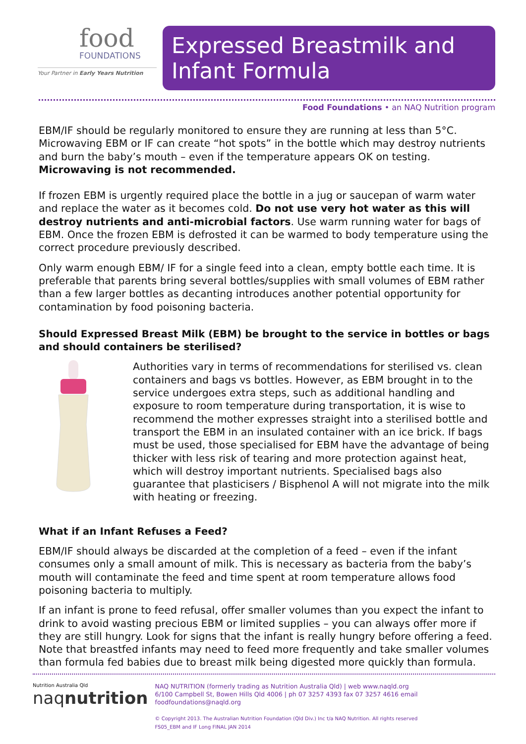food
FOUNDATIONS
Your Partner in Early Years Nutrition
Expressed Breastmilk and Infant Formula
Food Foundations • an NAQ Nutrition program
EBM/IF should be regularly monitored to ensure they are running at less than 5°C. Microwaving EBM or IF can create “hot spots” in the bottle which may destroy nutrients and burn the baby’s mouth – even if the temperature appears OK on testing. Microwaving is not recommended.
If frozen EBM is urgently required place the bottle in a jug or saucepan of warm water and replace the water as it becomes cold. Do not use very hot water as this will destroy nutrients and anti-microbial factors. Use warm running water for bags of EBM. Once the frozen EBM is defrosted it can be warmed to body temperature using the correct procedure previously described.
Only warm enough EBM/ IF for a single feed into a clean, empty bottle each time. It is preferable that parents bring several bottles/supplies with small volumes of EBM rather than a few larger bottles as decanting introduces another potential opportunity for contamination by food poisoning bacteria.
Should Expressed Breast Milk (EBM) be brought to the service in bottles or bags and should containers be sterilised?
Authorities vary in terms of recommendations for sterilised vs. clean containers and bags vs bottles. However, as EBM brought in to the service undergoes extra steps, such as additional handling and exposure to room temperature during transportation, it is wise to recommend the mother expresses straight into a sterilised bottle and transport the EBM in an insulated container with an ice brick. If bags must be used, those specialised for EBM have the advantage of being thicker with less risk of tearing and more protection against heat, which will destroy important nutrients. Specialised bags also guarantee that plasticisers / Bisphenol A will not migrate into the milk with heating or freezing.
What if an Infant Refuses a Feed?
EBM/IF should always be discarded at the completion of a feed – even if the infant consumes only a small amount of milk. This is necessary as bacteria from the baby’s mouth will contaminate the feed and time spent at room temperature allows food poisoning bacteria to multiply.
If an infant is prone to feed refusal, offer smaller volumes than you expect the infant to drink to avoid wasting precious EBM or limited supplies – you can always offer more if they are still hungry. Look for signs that the infant is really hungry before offering a feed. Note that breastfed infants may need to feed more frequently and take smaller volumes than formula fed babies due to breast milk being digested more quickly than formula.
Nutrition Australia Qld
naqnutrition
NAQ NUTRITION (formerly trading as Nutrition Australia Qld) | web www.naqld.org
6/100 Campbell St, Bowen Hills Qld 4006 | ph 07 3257 4393 fax 07 3257 4616 email foodfoundations@naqld.org
© Copyright 2013. The Australian Nutrition Foundation (Qld Div.) Inc t/a NAQ Nutrition. All rights reserved
FS05_EBM and IF Long FINAL JAN 2014